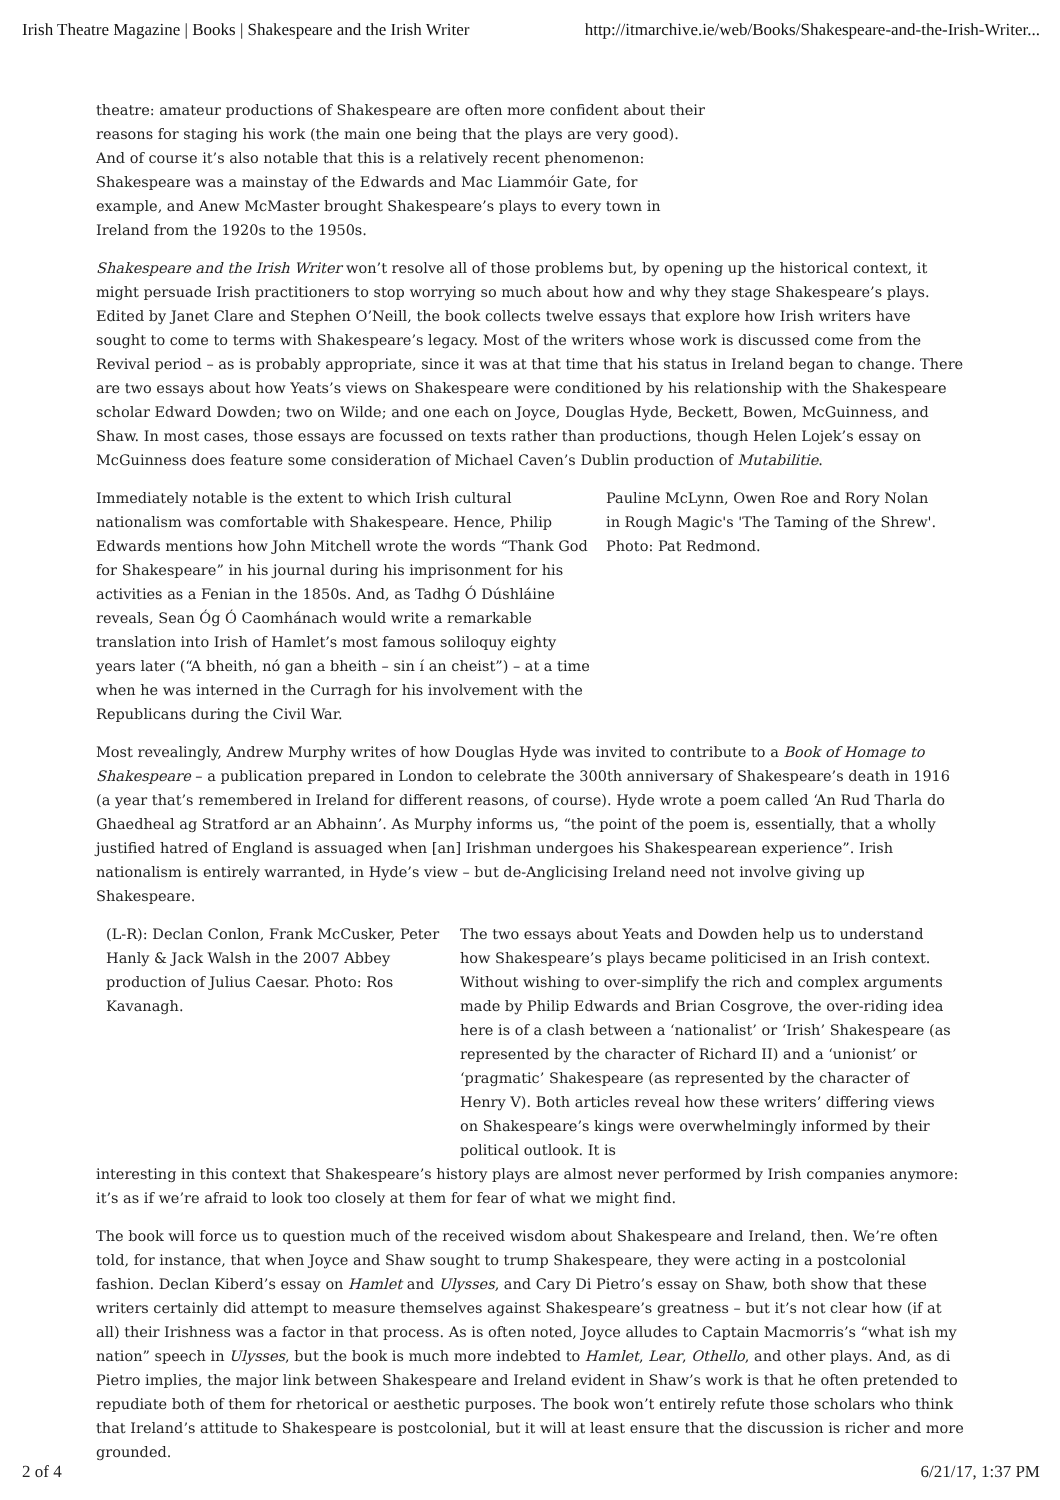Irish Theatre Magazine | Books | Shakespeare and the Irish Writer http://itmarchive.ie/web/Books/Shakespeare-and-the-Irish-Writer...
theatre: amateur productions of Shakespeare are often more confident about their reasons for staging his work (the main one being that the plays are very good). And of course it’s also notable that this is a relatively recent phenomenon: Shakespeare was a mainstay of the Edwards and Mac Liammóir Gate, for example, and Anew McMaster brought Shakespeare’s plays to every town in Ireland from the 1920s to the 1950s.
Shakespeare and the Irish Writer won’t resolve all of those problems but, by opening up the historical context, it might persuade Irish practitioners to stop worrying so much about how and why they stage Shakespeare’s plays. Edited by Janet Clare and Stephen O’Neill, the book collects twelve essays that explore how Irish writers have sought to come to terms with Shakespeare’s legacy. Most of the writers whose work is discussed come from the Revival period – as is probably appropriate, since it was at that time that his status in Ireland began to change. There are two essays about how Yeats’s views on Shakespeare were conditioned by his relationship with the Shakespeare scholar Edward Dowden; two on Wilde; and one each on Joyce, Douglas Hyde, Beckett, Bowen, McGuinness, and Shaw. In most cases, those essays are focussed on texts rather than productions, though Helen Lojek’s essay on McGuinness does feature some consideration of Michael Caven’s Dublin production of Mutabilitie.
Immediately notable is the extent to which Irish cultural nationalism was comfortable with Shakespeare. Hence, Philip Edwards mentions how John Mitchell wrote the words “Thank God for Shakespeare” in his journal during his imprisonment for his activities as a Fenian in the 1850s. And, as Tadhg Ó Dúshláine reveals, Sean Óg Ó Caomhánach would write a remarkable translation into Irish of Hamlet’s most famous soliloquy eighty years later (“A bheith, nó gan a bheith – sin í an cheist”) – at a time when he was interned in the Curragh for his involvement with the Republicans during the Civil War.
Pauline McLynn, Owen Roe and Rory Nolan in Rough Magic's 'The Taming of the Shrew'. Photo: Pat Redmond.
Most revealingly, Andrew Murphy writes of how Douglas Hyde was invited to contribute to a Book of Homage to Shakespeare – a publication prepared in London to celebrate the 300th anniversary of Shakespeare’s death in 1916 (a year that’s remembered in Ireland for different reasons, of course). Hyde wrote a poem called ‘An Rud Tharla do Ghaedheal ag Stratford ar an Abhainn’. As Murphy informs us, “the point of the poem is, essentially, that a wholly justified hatred of England is assuaged when [an] Irishman undergoes his Shakespearean experience”. Irish nationalism is entirely warranted, in Hyde’s view – but de-Anglicising Ireland need not involve giving up Shakespeare.
(L-R): Declan Conlon, Frank McCusker, Peter Hanly & Jack Walsh in the 2007 Abbey production of Julius Caesar. Photo: Ros Kavanagh.
The two essays about Yeats and Dowden help us to understand how Shakespeare’s plays became politicised in an Irish context. Without wishing to over-simplify the rich and complex arguments made by Philip Edwards and Brian Cosgrove, the over-riding idea here is of a clash between a ‘nationalist’ or ‘Irish’ Shakespeare (as represented by the character of Richard II) and a ‘unionist’ or ‘pragmatic’ Shakespeare (as represented by the character of Henry V). Both articles reveal how these writers’ differing views on Shakespeare’s kings were overwhelmingly informed by their political outlook. It is
interesting in this context that Shakespeare’s history plays are almost never performed by Irish companies anymore: it’s as if we’re afraid to look too closely at them for fear of what we might find.
The book will force us to question much of the received wisdom about Shakespeare and Ireland, then. We’re often told, for instance, that when Joyce and Shaw sought to trump Shakespeare, they were acting in a postcolonial fashion. Declan Kiberd’s essay on Hamlet and Ulysses, and Cary Di Pietro’s essay on Shaw, both show that these writers certainly did attempt to measure themselves against Shakespeare’s greatness – but it’s not clear how (if at all) their Irishness was a factor in that process. As is often noted, Joyce alludes to Captain Macmorris’s “what ish my nation” speech in Ulysses, but the book is much more indebted to Hamlet, Lear, Othello, and other plays. And, as di Pietro implies, the major link between Shakespeare and Ireland evident in Shaw’s work is that he often pretended to repudiate both of them for rhetorical or aesthetic purposes. The book won’t entirely refute those scholars who think that Ireland’s attitude to Shakespeare is postcolonial, but it will at least ensure that the discussion is richer and more grounded.
2 of 4 6/21/17, 1:37 PM